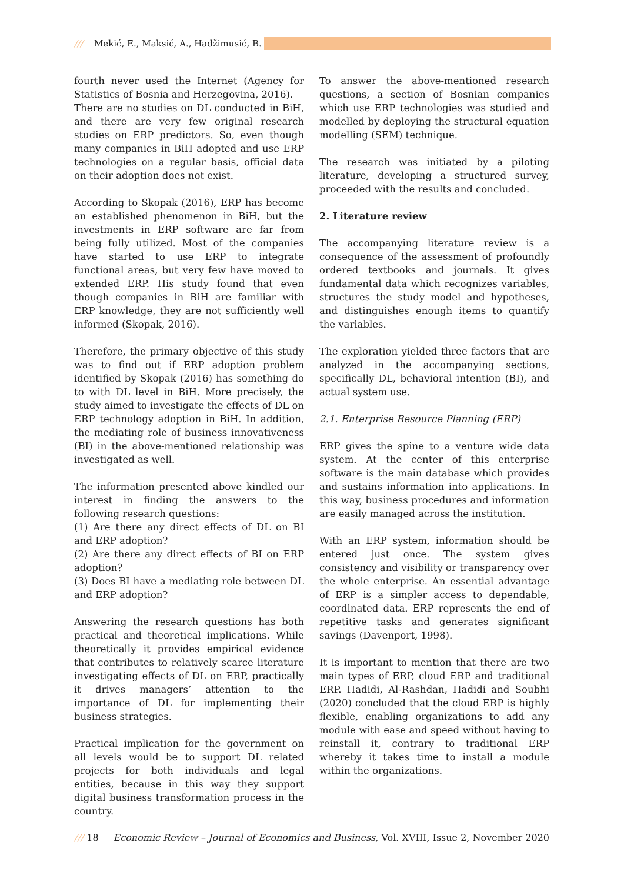/// Mekić, E., Maksić, A., Hadžimusić, B.
fourth never used the Internet (Agency for Statistics of Bosnia and Herzegovina, 2016).
There are no studies on DL conducted in BiH, and there are very few original research studies on ERP predictors. So, even though many companies in BiH adopted and use ERP technologies on a regular basis, official data on their adoption does not exist.
According to Skopak (2016), ERP has become an established phenomenon in BiH, but the investments in ERP software are far from being fully utilized. Most of the companies have started to use ERP to integrate functional areas, but very few have moved to extended ERP. His study found that even though companies in BiH are familiar with ERP knowledge, they are not sufficiently well informed (Skopak, 2016).
Therefore, the primary objective of this study was to find out if ERP adoption problem identified by Skopak (2016) has something do to with DL level in BiH. More precisely, the study aimed to investigate the effects of DL on ERP technology adoption in BiH. In addition, the mediating role of business innovativeness (BI) in the above-mentioned relationship was investigated as well.
The information presented above kindled our interest in finding the answers to the following research questions:
(1) Are there any direct effects of DL on BI and ERP adoption?
(2) Are there any direct effects of BI on ERP adoption?
(3) Does BI have a mediating role between DL and ERP adoption?
Answering the research questions has both practical and theoretical implications. While theoretically it provides empirical evidence that contributes to relatively scarce literature investigating effects of DL on ERP, practically it drives managers’ attention to the importance of DL for implementing their business strategies.
Practical implication for the government on all levels would be to support DL related projects for both individuals and legal entities, because in this way they support digital business transformation process in the country.
To answer the above-mentioned research questions, a section of Bosnian companies which use ERP technologies was studied and modelled by deploying the structural equation modelling (SEM) technique.
The research was initiated by a piloting literature, developing a structured survey, proceeded with the results and concluded.
2. Literature review
The accompanying literature review is a consequence of the assessment of profoundly ordered textbooks and journals. It gives fundamental data which recognizes variables, structures the study model and hypotheses, and distinguishes enough items to quantify the variables.
The exploration yielded three factors that are analyzed in the accompanying sections, specifically DL, behavioral intention (BI), and actual system use.
2.1. Enterprise Resource Planning (ERP)
ERP gives the spine to a venture wide data system. At the center of this enterprise software is the main database which provides and sustains information into applications. In this way, business procedures and information are easily managed across the institution.
With an ERP system, information should be entered just once. The system gives consistency and visibility or transparency over the whole enterprise. An essential advantage of ERP is a simpler access to dependable, coordinated data. ERP represents the end of repetitive tasks and generates significant savings (Davenport, 1998).
It is important to mention that there are two main types of ERP, cloud ERP and traditional ERP. Hadidi, Al-Rashdan, Hadidi and Soubhi (2020) concluded that the cloud ERP is highly flexible, enabling organizations to add any module with ease and speed without having to reinstall it, contrary to traditional ERP whereby it takes time to install a module within the organizations.
/// 18 Economic Review – Journal of Economics and Business, Vol. XVIII, Issue 2, November 2020